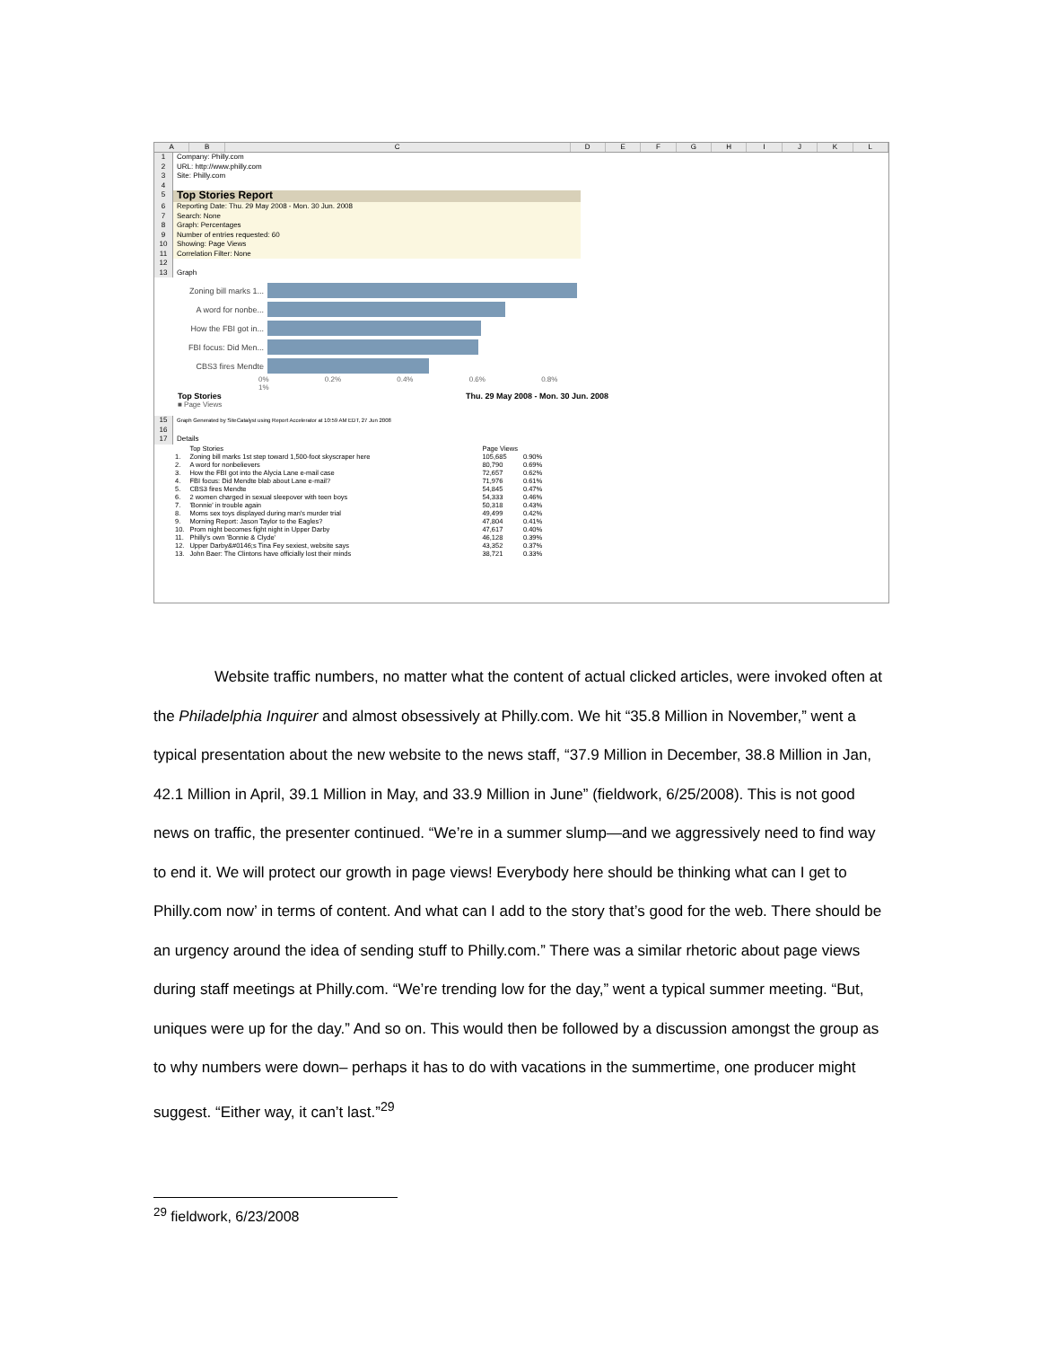ABCDEFGHIJKL
1 Company: Philly.com
2 URL: http://www.philly.com
3 Site: Philly.com
4
5 Top Stories Report
6 Reporting Date: Thu. 29 May 2008 - Mon. 30 Jun. 2008
7 Search: None
8 Graph: Percentages
9 Number of entries requested: 60
10 Showing: Page Views
11 Correlation Filter: None
12
13 Graph
Zoning bill marks 1...
A word for nonbe...
How the FBI got in...
FBI focus: Did Men...
CBS3 fires Mendte
0% 0.2% 0.4% 0.6% 0.8% 1%
Top Stories Thu. 29 May 2008 - Mon. 30 Jun. 2008
■ Page Views
15 Graph Generated by SiteCatalyst using Report Accelerator at 10:59 AM EDT, 27 Jun 2008
16
17 Details
| | Top Stories | Page Views | |
| --- | --- | --- | --- |
| 1. | Zoning bill marks 1st step toward 1,500-foot skyscraper here | 105,685 | 0.90% |
| 2. | A word for nonbelievers | 80,790 | 0.69% |
| 3. | How the FBI got into the Alycia Lane e-mail case | 72,657 | 0.62% |
| 4. | FBI focus: Did Mendte blab about Lane e-mail? | 71,976 | 0.61% |
| 5. | CBS3 fires Mendte | 54,845 | 0.47% |
| 6. | 2 women charged in sexual sleepover with teen boys | 54,333 | 0.46% |
| 7. | 'Bonnie' in trouble again | 50,318 | 0.43% |
| 8. | Moms sex toys displayed during man's murder trial | 49,499 | 0.42% |
| 9. | Morning Report: Jason Taylor to the Eagles? | 47,804 | 0.41% |
| 10. | Prom night becomes fight night in Upper Darby | 47,617 | 0.40% |
| 11. | Philly's own 'Bonnie & Clyde' | 46,128 | 0.39% |
| 12. | Upper Darby&#0146;s Tina Fey sexiest, website says | 43,352 | 0.37% |
| 13. | John Baer: The Clintons have officially lost their minds | 38,721 | 0.33% |
Website traffic numbers, no matter what the content of actual clicked articles, were invoked often at the Philadelphia Inquirer and almost obsessively at Philly.com. We hit “35.8 Million in November,” went a typical presentation about the new website to the news staff, “37.9 Million in December, 38.8 Million in Jan, 42.1 Million in April, 39.1 Million in May, and 33.9 Million in June” (fieldwork, 6/25/2008). This is not good news on traffic, the presenter continued. “We’re in a summer slump—and we aggressively need to find way to end it. We will protect our growth in page views! Everybody here should be thinking what can I get to Philly.com now’ in terms of content. And what can I add to the story that’s good for the web. There should be an urgency around the idea of sending stuff to Philly.com.” There was a similar rhetoric about page views during staff meetings at Philly.com. “We’re trending low for the day,” went a typical summer meeting. “But, uniques were up for the day.” And so on. This would then be followed by a discussion amongst the group as to why numbers were down– perhaps it has to do with vacations in the summertime, one producer might suggest. “Either way, it can’t last.”<sup>29</sup>
<sup>29</sup> fieldwork, 6/23/2008